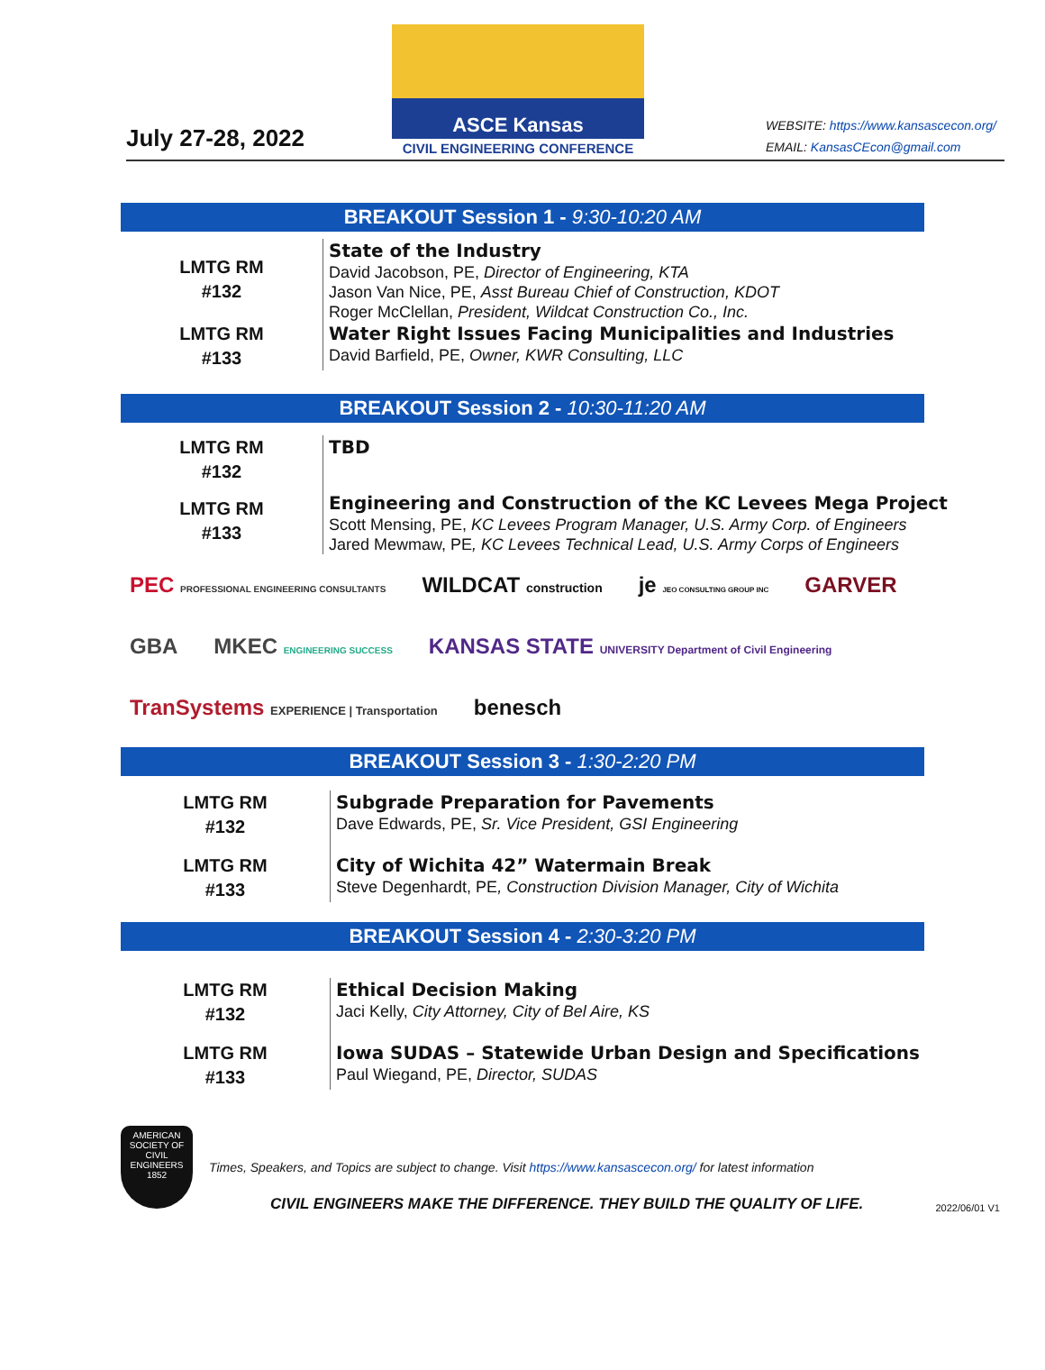July 27-28, 2022
ASCE Kansas
CIVIL ENGINEERING CONFERENCE
WEBSITE: https://www.kansascecon.org/
EMAIL: KansasCEcon@gmail.com
BREAKOUT Session 1 - 9:30-10:20 AM
LMTG RM
#132
State of the Industry
David Jacobson, PE, Director of Engineering, KTA
Jason Van Nice, PE, Asst Bureau Chief of Construction, KDOT
Roger McClellan, President, Wildcat Construction Co., Inc.
LMTG RM
#133
Water Right Issues Facing Municipalities and Industries
David Barfield, PE, Owner, KWR Consulting, LLC
BREAKOUT Session 2 - 10:30-11:20 AM
LMTG RM
#132
TBD
LMTG RM
#133
Engineering and Construction of the KC Levees Mega Project
Scott Mensing, PE, KC Levees Program Manager, U.S. Army Corp. of Engineers
Jared Mewmaw, PE, KC Levees Technical Lead, U.S. Army Corps of Engineers
PEC PROFESSIONAL ENGINEERING CONSULTANTS
WILDCAT construction
je JEO CONSULTING GROUP INC
GARVER
GBA
MKEC ENGINEERING SUCCESS
KANSAS STATE UNIVERSITY Department of Civil Engineering
TranSystems EXPERIENCE | Transportation
benesch
BREAKOUT Session 3 - 1:30-2:20 PM
LMTG RM
#132
Subgrade Preparation for Pavements
Dave Edwards, PE, Sr. Vice President, GSI Engineering
LMTG RM
#133
City of Wichita 42” Watermain Break
Steve Degenhardt, PE, Construction Division Manager, City of Wichita
BREAKOUT Session 4 - 2:30-3:20 PM
LMTG RM
#132
Ethical Decision Making
Jaci Kelly, City Attorney, City of Bel Aire, KS
LMTG RM
#133
Iowa SUDAS – Statewide Urban Design and Specifications
Paul Wiegand, PE, Director, SUDAS
AMERICAN SOCIETY OF CIVIL ENGINEERS
1852
Times, Speakers, and Topics are subject to change. Visit https://www.kansascecon.org/ for latest information
CIVIL ENGINEERS MAKE THE DIFFERENCE. THEY BUILD THE QUALITY OF LIFE.
2022/06/01 V1